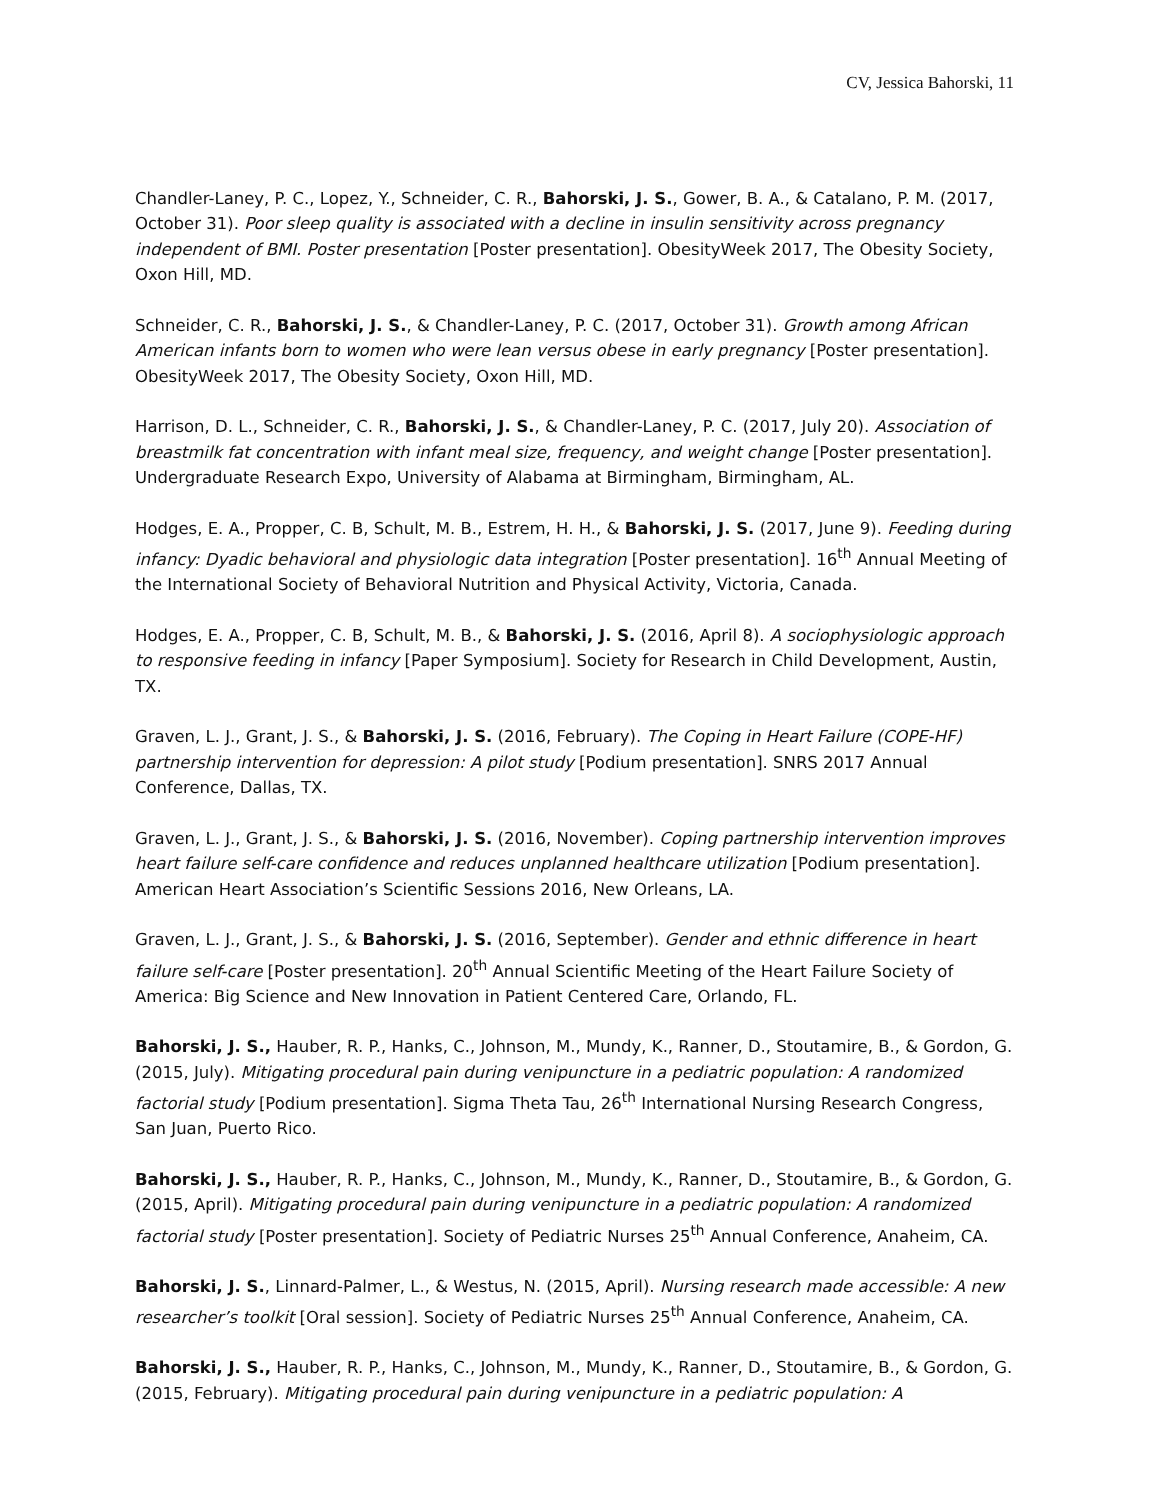CV, Jessica Bahorski, 11
Chandler-Laney, P. C., Lopez, Y., Schneider, C. R., Bahorski, J. S., Gower, B. A., & Catalano, P. M. (2017, October 31). Poor sleep quality is associated with a decline in insulin sensitivity across pregnancy independent of BMI. Poster presentation [Poster presentation]. ObesityWeek 2017, The Obesity Society, Oxon Hill, MD.
Schneider, C. R., Bahorski, J. S., & Chandler-Laney, P. C. (2017, October 31). Growth among African American infants born to women who were lean versus obese in early pregnancy [Poster presentation]. ObesityWeek 2017, The Obesity Society, Oxon Hill, MD.
Harrison, D. L., Schneider, C. R., Bahorski, J. S., & Chandler-Laney, P. C. (2017, July 20). Association of breastmilk fat concentration with infant meal size, frequency, and weight change [Poster presentation]. Undergraduate Research Expo, University of Alabama at Birmingham, Birmingham, AL.
Hodges, E. A., Propper, C. B, Schult, M. B., Estrem, H. H., & Bahorski, J. S. (2017, June 9). Feeding during infancy: Dyadic behavioral and physiologic data integration [Poster presentation]. 16<sup>th</sup> Annual Meeting of the International Society of Behavioral Nutrition and Physical Activity, Victoria, Canada.
Hodges, E. A., Propper, C. B, Schult, M. B., & Bahorski, J. S. (2016, April 8). A sociophysiologic approach to responsive feeding in infancy [Paper Symposium]. Society for Research in Child Development, Austin, TX.
Graven, L. J., Grant, J. S., & Bahorski, J. S. (2016, February). The Coping in Heart Failure (COPE-HF) partnership intervention for depression: A pilot study [Podium presentation]. SNRS 2017 Annual Conference, Dallas, TX.
Graven, L. J., Grant, J. S., & Bahorski, J. S. (2016, November). Coping partnership intervention improves heart failure self-care confidence and reduces unplanned healthcare utilization [Podium presentation]. American Heart Association’s Scientific Sessions 2016, New Orleans, LA.
Graven, L. J., Grant, J. S., & Bahorski, J. S. (2016, September). Gender and ethnic difference in heart failure self-care [Poster presentation]. 20<sup>th</sup> Annual Scientific Meeting of the Heart Failure Society of America: Big Science and New Innovation in Patient Centered Care, Orlando, FL.
Bahorski, J. S., Hauber, R. P., Hanks, C., Johnson, M., Mundy, K., Ranner, D., Stoutamire, B., & Gordon, G. (2015, July). Mitigating procedural pain during venipuncture in a pediatric population: A randomized factorial study [Podium presentation]. Sigma Theta Tau, 26<sup>th</sup> International Nursing Research Congress, San Juan, Puerto Rico.
Bahorski, J. S., Hauber, R. P., Hanks, C., Johnson, M., Mundy, K., Ranner, D., Stoutamire, B., & Gordon, G. (2015, April). Mitigating procedural pain during venipuncture in a pediatric population: A randomized factorial study [Poster presentation]. Society of Pediatric Nurses 25<sup>th</sup> Annual Conference, Anaheim, CA.
Bahorski, J. S., Linnard-Palmer, L., & Westus, N. (2015, April). Nursing research made accessible: A new researcher’s toolkit [Oral session]. Society of Pediatric Nurses 25<sup>th</sup> Annual Conference, Anaheim, CA.
Bahorski, J. S., Hauber, R. P., Hanks, C., Johnson, M., Mundy, K., Ranner, D., Stoutamire, B., & Gordon, G. (2015, February). Mitigating procedural pain during venipuncture in a pediatric population: A